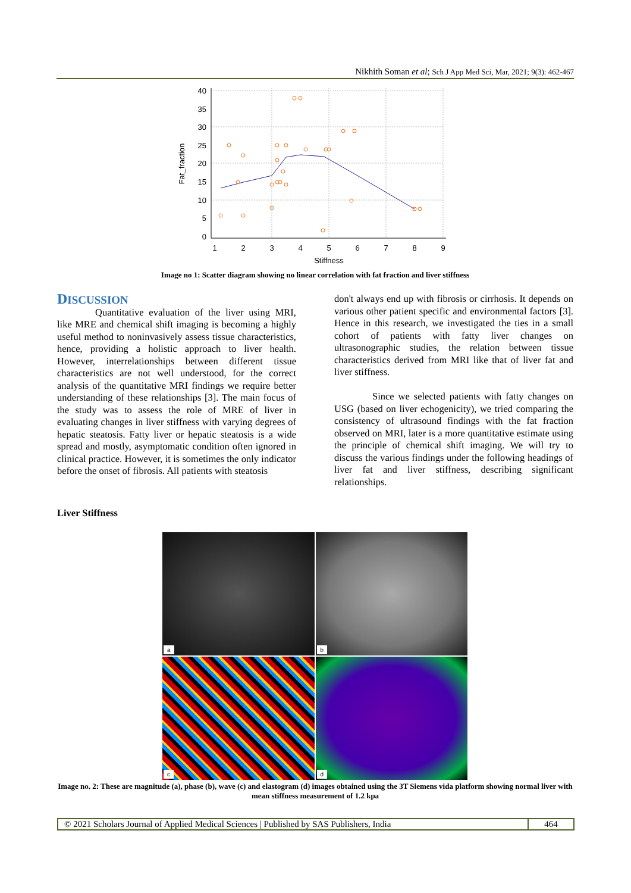Nikhith Soman et al; Sch J App Med Sci, Mar, 2021; 9(3): 462-467
40
35
30
25
20
15
10
5
0
1
2
3
4
5
6
7
8
9
Stiffness
Fat_fraction
Image no 1: Scatter diagram showing no linear correlation with fat fraction and liver stiffness
DISCUSSION
Quantitative evaluation of the liver using MRI, like MRE and chemical shift imaging is becoming a highly useful method to noninvasively assess tissue characteristics, hence, providing a holistic approach to liver health. However, interrelationships between different tissue characteristics are not well understood, for the correct analysis of the quantitative MRI findings we require better understanding of these relationships [3]. The main focus of the study was to assess the role of MRE of liver in evaluating changes in liver stiffness with varying degrees of hepatic steatosis. Fatty liver or hepatic steatosis is a wide spread and mostly, asymptomatic condition often ignored in clinical practice. However, it is sometimes the only indicator before the onset of fibrosis. All patients with steatosis
don't always end up with fibrosis or cirrhosis. It depends on various other patient specific and environmental factors [3]. Hence in this research, we investigated the ties in a small cohort of patients with fatty liver changes on ultrasonographic studies, the relation between tissue characteristics derived from MRI like that of liver fat and liver stiffness.
Since we selected patients with fatty changes on USG (based on liver echogenicity), we tried comparing the consistency of ultrasound findings with the fat fraction observed on MRI, later is a more quantitative estimate using the principle of chemical shift imaging. We will try to discuss the various findings under the following headings of liver fat and liver stiffness, describing significant relationships.
Liver Stiffness
a
b
c
d
Image no. 2: These are magnitude (a), phase (b), wave (c) and elastogram (d) images obtained using the 3T Siemens vida platform showing normal liver with mean stiffness measurement of 1.2 kpa
© 2021 Scholars Journal of Applied Medical Sciences | Published by SAS Publishers, India 464